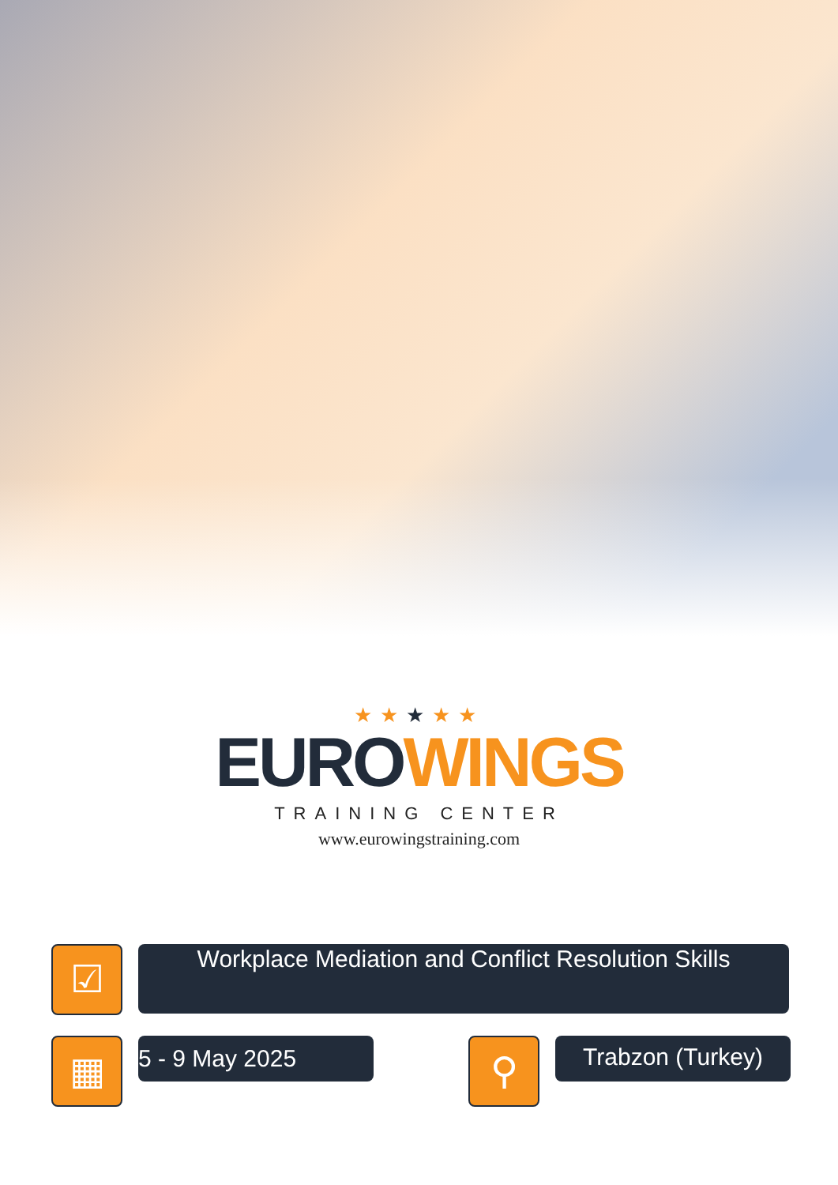★★★★★
EURO WINGS
TRAINING CENTER
www.eurowingstraining.com
☑
Workplace Mediation and Conflict Resolution Skills
▦
5 - 9 May 2025
⚲
Trabzon (Turkey)